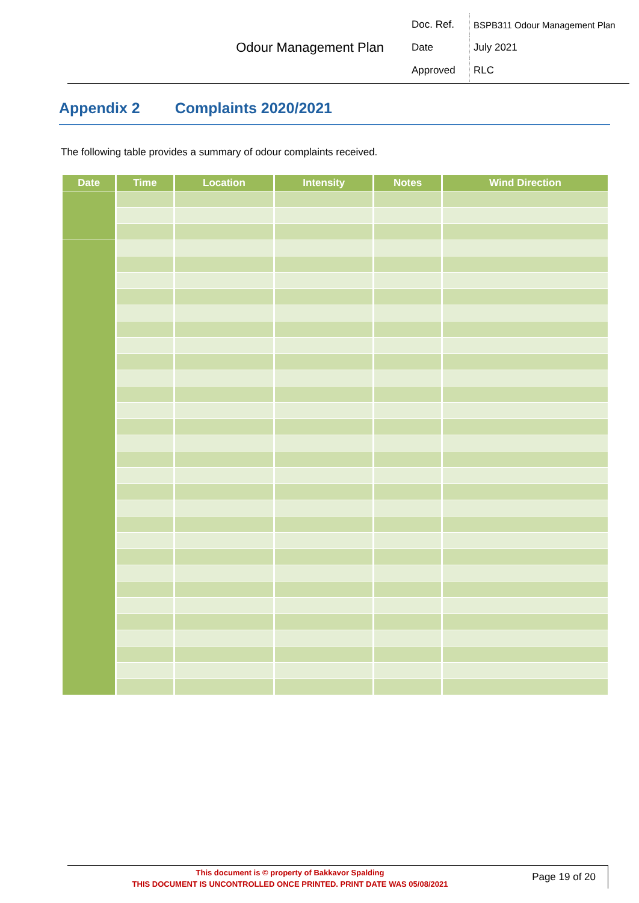| Odour Management Plan | Doc. Ref. | BSPB311 Odour Management Plan |
| | Date | July 2021 |
| | Approved | RLC |
Appendix 2 Complaints 2020/2021
The following table provides a summary of odour complaints received.
| Date | Time | Location | Intensity | Notes | Wind Direction |
| --- | --- | --- | --- | --- | --- |
This document is © property of Bakkavor Spalding
THIS DOCUMENT IS UNCONTROLLED ONCE PRINTED. PRINT DATE WAS 05/08/2021
Page 19 of 20